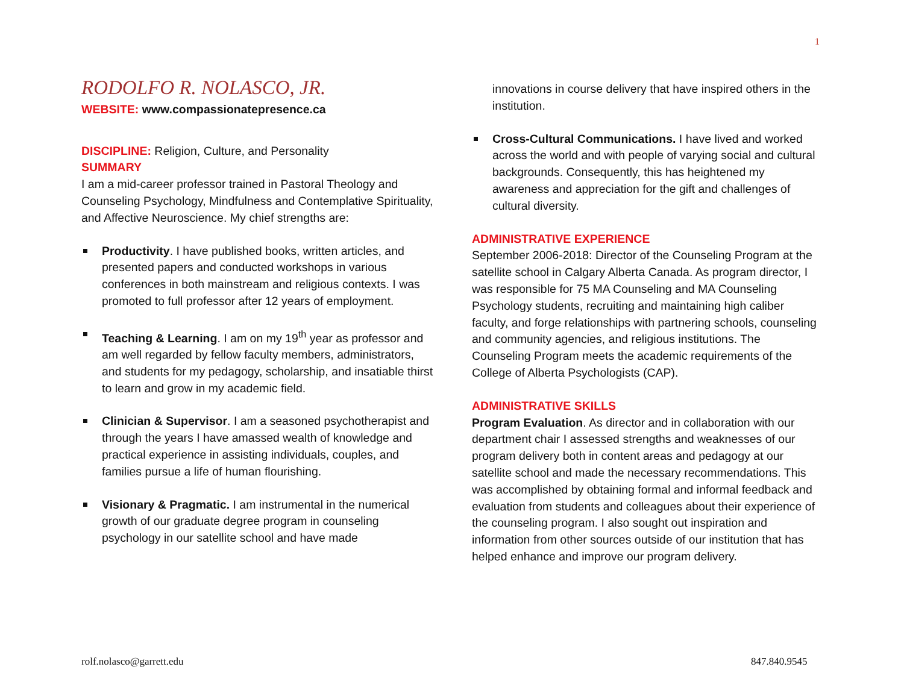1
RODOLFO R. NOLASCO, JR.
WEBSITE: www.compassionatepresence.ca
DISCIPLINE: Religion, Culture, and Personality
SUMMARY
I am a mid-career professor trained in Pastoral Theology and Counseling Psychology, Mindfulness and Contemplative Spirituality, and Affective Neuroscience. My chief strengths are:
Productivity. I have published books, written articles, and presented papers and conducted workshops in various conferences in both mainstream and religious contexts. I was promoted to full professor after 12 years of employment.
Teaching & Learning. I am on my 19<sup>th</sup> year as professor and am well regarded by fellow faculty members, administrators, and students for my pedagogy, scholarship, and insatiable thirst to learn and grow in my academic field.
Clinician & Supervisor. I am a seasoned psychotherapist and through the years I have amassed wealth of knowledge and practical experience in assisting individuals, couples, and families pursue a life of human flourishing.
Visionary & Pragmatic. I am instrumental in the numerical growth of our graduate degree program in counseling psychology in our satellite school and have made
innovations in course delivery that have inspired others in the institution.
Cross-Cultural Communications. I have lived and worked across the world and with people of varying social and cultural backgrounds. Consequently, this has heightened my awareness and appreciation for the gift and challenges of cultural diversity.
ADMINISTRATIVE EXPERIENCE
September 2006-2018: Director of the Counseling Program at the satellite school in Calgary Alberta Canada. As program director, I was responsible for 75 MA Counseling and MA Counseling Psychology students, recruiting and maintaining high caliber faculty, and forge relationships with partnering schools, counseling and community agencies, and religious institutions. The Counseling Program meets the academic requirements of the College of Alberta Psychologists (CAP).
ADMINISTRATIVE SKILLS
Program Evaluation. As director and in collaboration with our department chair I assessed strengths and weaknesses of our program delivery both in content areas and pedagogy at our satellite school and made the necessary recommendations. This was accomplished by obtaining formal and informal feedback and evaluation from students and colleagues about their experience of the counseling program. I also sought out inspiration and information from other sources outside of our institution that has helped enhance and improve our program delivery.
rolf.nolasco@garrett.edu 847.840.9545